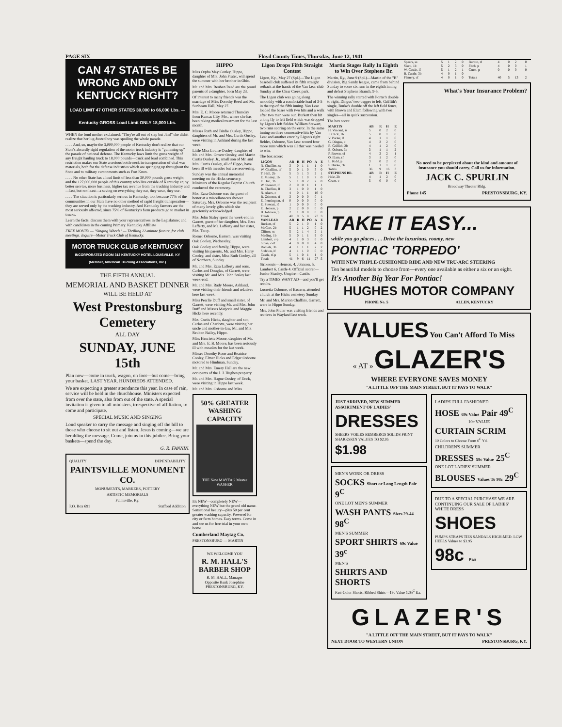PAGE SIX Floyd County Times, Thursday, June 12, 1941
CAN 47 STATES BE WRONG AND ONLY KENTUCKY RIGHT?
LOAD LIMIT 47 OTHER STATES 30,000 to 66,000 Lbs. — Kentucky GROSS Load Limit ONLY 18,000 Lbs.
WHEN the fond mother exclaimed: "They're all out of step but Jim!" she didn't realize that her lug-footed boy was spoiling the whole parade.
. . . . And, so, maybe the 3,000,000 people of Kentucky don't realize that our State's absurdly rigid regulation of the motor truck industry is "gumming up" the parade of national defense. The Kentucky laws limit the gross weight of any freight hauling truck to 18,000 pounds—truck and load combined. This restriction makes our State a serious bottle neck in transportation of vital war materials, both for the defense industries which are springing up throughout the State and to military cantonments such as Fort Knox.
. . . . No other State has a load limit of less than 30,000 pounds gross weight, and the 127,000,000 people of this country who live outside of Kentucky enjoy better service, more business, higher tax revenue from the trucking industry and—last, but not least—a saving on everything they eat, they wear, they use.
. . . . The situation is particularly serious in Kentucky, too, because 77% of the communities in our State have no other method of rapid freight transporation—they are served only by the trucking industry. And Kentucky farmers are the most seriously affected, since 75% of Kentucky's farm products go to market in trucks.
Learn the facts; discuss them with your representatives in the Legislature; and with candidates in the coming Primary. Kentucky Affiliate
FREE MOVIE! — "Singing Wheels" — Thrilling 22-minute feature, for club meetings. Inquire—Motor Truck Club of Kentucky.
MOTOR TRUCK CLUB of KENTUCKY
INCORPORATED ROOM 312 KENTUCKY HOTEL LOUISVILLE, KY
(Member, American Trucking Associations, Inc.)
THE FIFTH ANNUAL
MEMORIAL AND BASKET DINNER
WILL BE HELD AT
West Prestonsburg Cemetery
ALL DAY
SUNDAY, JUNE 15th
Plan now—come in truck, wagon, on foot—but come—bring your basket. LAST YEAR, HUNDREDS ATTENDED.
We are expecting a greater attendance this year. In case of rain, service will be held in the churchhouse. Ministers expected from over the state, also from out of the state. A special invitation is given to all ministers, irrespective of affiliation, to come and participate.
SPECIAL MUSIC AND SINGING
Loud speaker to carry the message and singing off the hill to those who choose to sit out and listen. Jesus is coming—we are heralding the message. Come, join us in this jubilee. Bring your baskets—spend the day.
G. R. FANNIN.
QUALITY DEPENDABILITY
PAINTSVILLE MONUMENT CO.
MONUMENTS, MARKERS, POTTERY
ARTISTIC MEMORIALS
Paintsville, Ky.
P.O. Box 691 Stafford Addition
HIPPO
Miss Orpha May Conley, Hippo, daughter of Mrs. John Prater, will spend the summer with her brother in Ohio.
Mr. and Mrs. Reuben Reed are the proud parents of a daughter, born May 23.
Of interest to many friends was the marriage of Miss Dorothy Reed and Mr. Sunbeam Hall, May 27.
Mrs. E. C. Moore returned Thursday from Kansas City, Mo., where she has been taking medical treatment for the last month.
Misses Ruth and Birdie Ousley, Hippo, daughters of Mr. and Mrs. Curtis Ousley, were visiting in Ashland during the last week.
Little Miss Louise Ousley, daughter of Mr. and Mrs. Grover Ousley, and Martin Curtis Ousley, Jr., small son of Mr. and Mrs. Curtis Ousley, all of Hippo, have been ill with measles but are recovering.
Sunday was the annual memorial meeting on the Hicks cemetery. Ministers of the Regular Baptist Church conducted the ceremony.
Mrs. Ezra Osborne was the guest of honor at a miscellaneous shower Saturday. Mrs. Osborne was the recipient of many lovely gifts which she graciously acknowledged.
Mrs. John Staley spent the week-end in Garrett, guest of her daughter, Mrs. Ezra Lafferty, and Mr. Lafferty and her sister, Mrs. Terry.
Romer Osborne, Eastern, was visiting Oak Cooley, Wednesday.
Oak Cooley and family, Hippo, were visiting his parents, Mr. and Mrs. Harry Cooley, and sister, Miss Ruth Cooley, all of Northern, Sunday.
Mr. and Mrs. Ezra Lafferty and sons, Carlos and Douglas, of Garrett, were visiting Mr. and Mrs. John Staley last week-end.
Mr. and Mrs. Rady Moore, Ashland, were visiting their friends and relatives here last week.
Miss Pearlie Duff and small sister, of Garrett, were visiting Mr. and Mrs. John Duff and Misses Marjorie and Maggie Hicks here recently.
Mrs. Curtis Hicks, daughter and son, Carlos and Charlotte, were visiting her uncle and mother-in-law, Mr. and Mrs. Reuben Bailey, Hippo.
Miss Henrietta Moore, daughter of Mr. and Mrs. E. B. Moore, has been seriously ill with measles for the last week.
Misses Dorothy Rone and Beatrice Cooley, Elmer Hicks and Edgar Osborne motored to Hindman, Sunday.
Mr. and Mrs. Emery Hall are the new occupants of the J. J. Hughes property.
Mr. and Mrs. Hague Ousley, of Dock, were visiting in Hippo last week.
Mr. and Mrs. Osborne and Miss
50% GREATER WASHING CAPACITY
THE New MAYTAG Master WASHER
It's NEW—completely NEW—everything NEW but the grand old name. Sensational beauty—plus 50 per cent greater washing capacity. Powered for city or farm homes. Easy terms. Come in and see us for free trial in your own home.
Cumberland Maytag Co.
PRESTONSBURG — MARTIN
WE WELCOME YOU
R. M. HALL'S BARBER SHOP
R. M. HALL, Manager
Opposite Bank Josephine
PRESTONSBURG, KY.
Ligon Drops Fifth Straight Contest
Ligon, Ky., May 27 (Spl.)—The Ligon baseball club suffered its fifth straight setback at the hands of the Van Lear club Sunday at the Clear Creek park.
The Ligon club was going along smoothly with a comfortable lead of 3-5 in the top of the fifth inning. Van Lear loaded the bases with two hits and a walk after two men were out. Burkett then hit a long fly to left field which was dropped by Ligon's left fielder. William Stewart, two runs scoring on the error. In the same inning on three consecutive hits by Van Lear and another error by Ligon's right fielder, Osborne, Van Lear scored four more runs which was all that was needed to win.
The box score:
| LIGON | AB | R | H | PO | A | E |
| --- | --- | --- | --- | --- | --- | --- |
| N. Chaffins, ss | 3 | 0 | 1 | 1 | 1 | 0 |
| W. Chaffins, cf | 5 | 0 | 1 | 0 | 3 | 0 |
| T. Hall, 2b | 5 | 3 | 1 | 3 | 2 | 1 |
| E. Mosley, 1b | 5 | 1 | 1 | 0 | 7 | 0 |
| E. Hall, 3b | 5 | 1 | 0 | 2 | 2 | 0 |
| W. Stewart, lf | 2 | 0 | 0 | 1 | 1 | 1 |
| Jr. Chaffins, lf | 3 | 1 | 0 | 0 | 1 | 0 |
| N. Akers, c | 4 | 0 | 1 | 1 | 10 | 0 |
| B. Osborne, rf | 3 | 0 | 0 | 0 | 0 | 1 |
| E. Pennington, rf | 0 | 0 | 0 | 0 | 0 | 0 |
| E. Stewart, rf | 1 | 0 | 0 | 0 | 0 | 0 |
| E. Henson, p | 2 | 2 | 0 | 0 | 0 | 0 |
| B. Johnson, p | 2 | 1 | 0 | 0 | 0 | 0 |
| Totals | 40 | 9 | 5 | 8 | 27 | 3 |
| VAN LEAR | AB | R | H | PO | A | E |
| Burkett, cf | 5 | 2 | 1 | 0 | 1 | 0 |
| McCort, 2b | 5 | 1 | 1 | 2 | 0 | 2 |
| Clifton, ss | 5 | 2 | 1 | 4 | 2 | 1 |
| Meding, 1b | 5 | 0 | 1 | 1 | 9 | 0 |
| Lambert, c-p | 4 | 1 | 0 | 3 | 6 | 0 |
| Sloan, c-rf | 4 | 0 | 0 | 0 | 4 | 0 |
| Daniels, 3b | 4 | 1 | 1 | 1 | 2 | 2 |
| Stab'ton, lf | 4 | 1 | 1 | 0 | 0 | 0 |
| Castle, rf-p | 5 | 1 | 0 | 1 | 1 | 0 |
| Totals | 41 | 9 | 6 | 11 | 27 | 5 |
Strikeouts—Henson, 4, Johnson, 5, Lambert 6, Castle 4. Official scorer—Junior Stanley. Umpire—Castle.
Try a TIMES WANT AD—and you'll get results.
Lucretia Osborne, of Eastern, attended church at the Hicks cemetery Sunday.
Mr. and Mrs. Marion Chaffins, Garrett, were in Hippo Sunday.
Mrs. John Prater was visiting friends and reatives in Wayland last week.
Martin Stages Rally In Eighth to Win Over Stephens Br.
Martin, Ky., June 9 (Spl.)—Martin of the "B" division, Big Sandy league, came from behind Sunday to score six runs in the eighth inning and defeat Stephens Branch, 9-5.
The winning rally started with Porter's double to right, Dingus' two-bagger to left, Griffith's single, Burke's double off the left field fence, with Brown and Elam following with two singles—all in quick succession.
The box score:
| MARTIN | AB | R | H | E |
| --- | --- | --- | --- | --- |
| H. Vincent, ss | 5 | 0 | 2 | 0 |
| J. Click, 1b | 5 | 0 | 1 | 0 |
| V. Porter, lf | 4 | 1 | 1 | 0 |
| G. Dingus, c | 4 | 2 | 2 | 0 |
| R. Griffith, 2b | 4 | 1 | 2 | 0 |
| B. Osborn, 3b | 3 | 1 | 1 | 2 |
| P. Brown, cf | 4 | 2 | 2 | 1 |
| O. Elam, rf | 3 | 1 | 2 | 0 |
| L. Kidd, p | 3 | 0 | 2 | 0 |
| F. Burke, 3b | 1 | 1 | 1 | 0 |
| Totals | 36 | 9 | 16 | 3 |
| STEPHENS BR. | AB | R | H | E |
| Hale, 2b | 4 | 1 | 2 | 0 |
| Crum, c | 5 | 0 | 0 | 0 |
| Spears, ss | 5 | 1 | 2 | 0 | Burton, rf | 4 | 0 | 2 | 0 |
| Sisco, 1b | 5 | 2 | 3 | 0 | Fitch, p | 4 | 0 | 0 | 1 |
| W. Castle, lf | 5 | 1 | 2 | 1 | Crum, p | 0 | 0 | 0 | 0 |
| B. Castle, 3b | 4 | 0 | 1 | 0 | | | | | |
| Flanery, cf | 4 | 0 | 1 | 0 | Totals | 40 | 5 | 13 | 2 |
What's Your Insurance Problem?
No need to be perplexed about the kind and amount of insurance you should carry. Call us for information.
JACK C. SPURLIN
Broadway Theater Bldg.
Phone 145 PRESTONSBURG, KY.
TAKE IT EASY...
while you go places . . . Drive the luxurious, roomy, new
PONTIAC 'TORPEDO'
WITH NEW TRIPLE-CUSHIONED RIDE AND NEW TRU-ARC STEERING
Ten beautiful models to choose from—every one available as either a six or an eight.
It's Another Big Year For Pontiac!
HUGHES MOTOR COMPANY
PHONE No. 5 ALLEN, KENTUCKY
VALUES You Can't Afford To Miss
« AT » GLAZER'S
WHERE EVERYONE SAVES MONEY
"A LITTLE OFF THE MAIN STREET, BUT IT PAYS TO WALK"
JUST ARRIVED, NEW SUMMER ASSORTMENT OF LADIES'
DRESSES
SHEERS VOILES BEMBERGS SOLIDS PRINT SHARKSKIN VALUES TO $2.95
$1.98
MEN'S WORK OR DRESS
SOCKS Short or Long Length Pair 9<sup>C</sup>
ONE LOT MEN'S SUMMER
WASH PANTS Sizes 29-44 98<sup>C</sup>
MEN'S SUMMER
SPORT SHIRTS 69c Value 39<sup>c</sup>
MEN'S
SHIRTS AND SHORTS
Fast-Color Shorts, Ribbed Shirts—19c Value 12½<sup>C</sup> Ea.
LADIES' FULL FASHIONED
HOSE 69c Value Pair 49<sup>C</sup>
10c VALUE
CURTAIN SCRIM
10 Colors to Choose From 6<sup>C</sup> Yd.
CHILDREN'S SUMMER
DRESSES 59c Value 25<sup>C</sup>
ONE LOT LADIES' SUMMER
BLOUSES Values To 98c 29<sup>C</sup>
DUE TO A SPECIAL PURCHASE WE ARE CONTINUING OUR SALE OF LADIES' WHITE DRESS
SHOES
PUMPS STRAPS TIES SANDALS HIGH-MED. LOW HEELS Values to $3.95
98c Pair
GLAZER'S
"A LITTLE OFF THE MAIN STREET, BUT IT PAYS TO WALK"
NEXT DOOR TO WESTERN UNION PRESTONSBURG, KY.